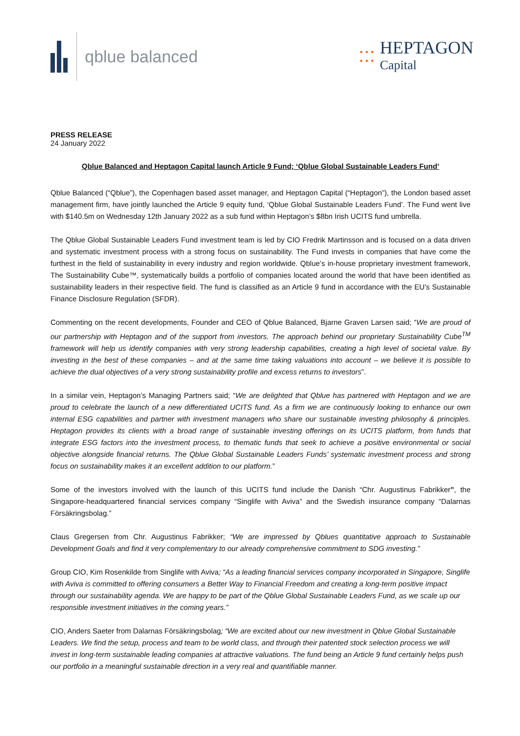qblue balanced
• • •
• • •
HEPTAGON
Capital
PRESS RELEASE
24 January 2022
Qblue Balanced and Heptagon Capital launch Article 9 Fund; ‘Qblue Global Sustainable Leaders Fund’
Qblue Balanced (“Qblue”), the Copenhagen based asset manager, and Heptagon Capital (“Heptagon”), the London based asset management firm, have jointly launched the Article 9 equity fund, ‘Qblue Global Sustainable Leaders Fund’. The Fund went live with $140.5m on Wednesday 12th January 2022 as a sub fund within Heptagon’s $8bn Irish UCITS fund umbrella.
The Qblue Global Sustainable Leaders Fund investment team is led by CIO Fredrik Martinsson and is focused on a data driven and systematic investment process with a strong focus on sustainability. The Fund invests in companies that have come the furthest in the field of sustainability in every industry and region worldwide. Qblue’s in-house proprietary investment framework, The Sustainability Cube™, systematically builds a portfolio of companies located around the world that have been identified as sustainability leaders in their respective field. The fund is classified as an Article 9 fund in accordance with the EU’s Sustainable Finance Disclosure Regulation (SFDR).
Commenting on the recent developments, Founder and CEO of Qblue Balanced, Bjarne Graven Larsen said; “We are proud of our partnership with Heptagon and of the support from investors. The approach behind our proprietary Sustainability Cube<sup>TM</sup> framework will help us identify companies with very strong leadership capabilities, creating a high level of societal value. By investing in the best of these companies – and at the same time taking valuations into account – we believe it is possible to achieve the dual objectives of a very strong sustainability profile and excess returns to investors”.
In a similar vein, Heptagon’s Managing Partners said; “We are delighted that Qblue has partnered with Heptagon and we are proud to celebrate the launch of a new differentiated UCITS fund. As a firm we are continuously looking to enhance our own internal ESG capabilities and partner with investment managers who share our sustainable investing philosophy & principles. Heptagon provides its clients with a broad range of sustainable investing offerings on its UCITS platform, from funds that integrate ESG factors into the investment process, to thematic funds that seek to achieve a positive environmental or social objective alongside financial returns. The Qblue Global Sustainable Leaders Funds’ systematic investment process and strong focus on sustainability makes it an excellent addition to our platform.”
Some of the investors involved with the launch of this UCITS fund include the Danish “Chr. Augustinus Fabrikker”, the Singapore-headquartered financial services company “Singlife with Aviva” and the Swedish insurance company “Dalarnas Försäkringsbolag.”
Claus Gregersen from Chr. Augustinus Fabrikker; “We are impressed by Qblues quantitative approach to Sustainable Development Goals and find it very complementary to our already comprehensive commitment to SDG investing.”
Group CIO, Kim Rosenkilde from Singlife with Aviva; “As a leading financial services company incorporated in Singapore, Singlife with Aviva is committed to offering consumers a Better Way to Financial Freedom and creating a long-term positive impact through our sustainability agenda. We are happy to be part of the Qblue Global Sustainable Leaders Fund, as we scale up our responsible investment initiatives in the coming years.”
CIO, Anders Saeter from Dalarnas Försäkringsbolag; “We are excited about our new investment in Qblue Global Sustainable Leaders. We find the setup, process and team to be world class, and through their patented stock selection process we will invest in long-term sustainable leading companies at attractive valuations. The fund being an Article 9 fund certainly helps push our portfolio in a meaningful sustainable direction in a very real and quantifiable manner.